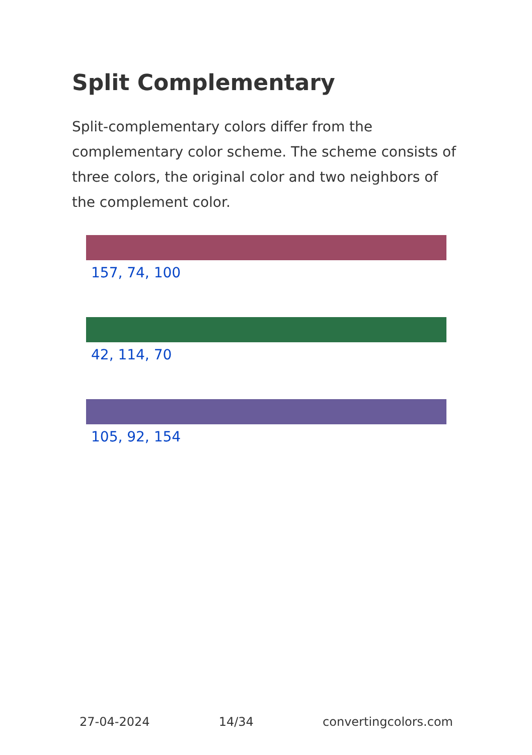Split Complementary
Split-complementary colors differ from the complementary color scheme. The scheme consists of three colors, the original color and two neighbors of the complement color.
157, 74, 100
42, 114, 70
105, 92, 154
27-04-2024 14/34 convertingcolors.com